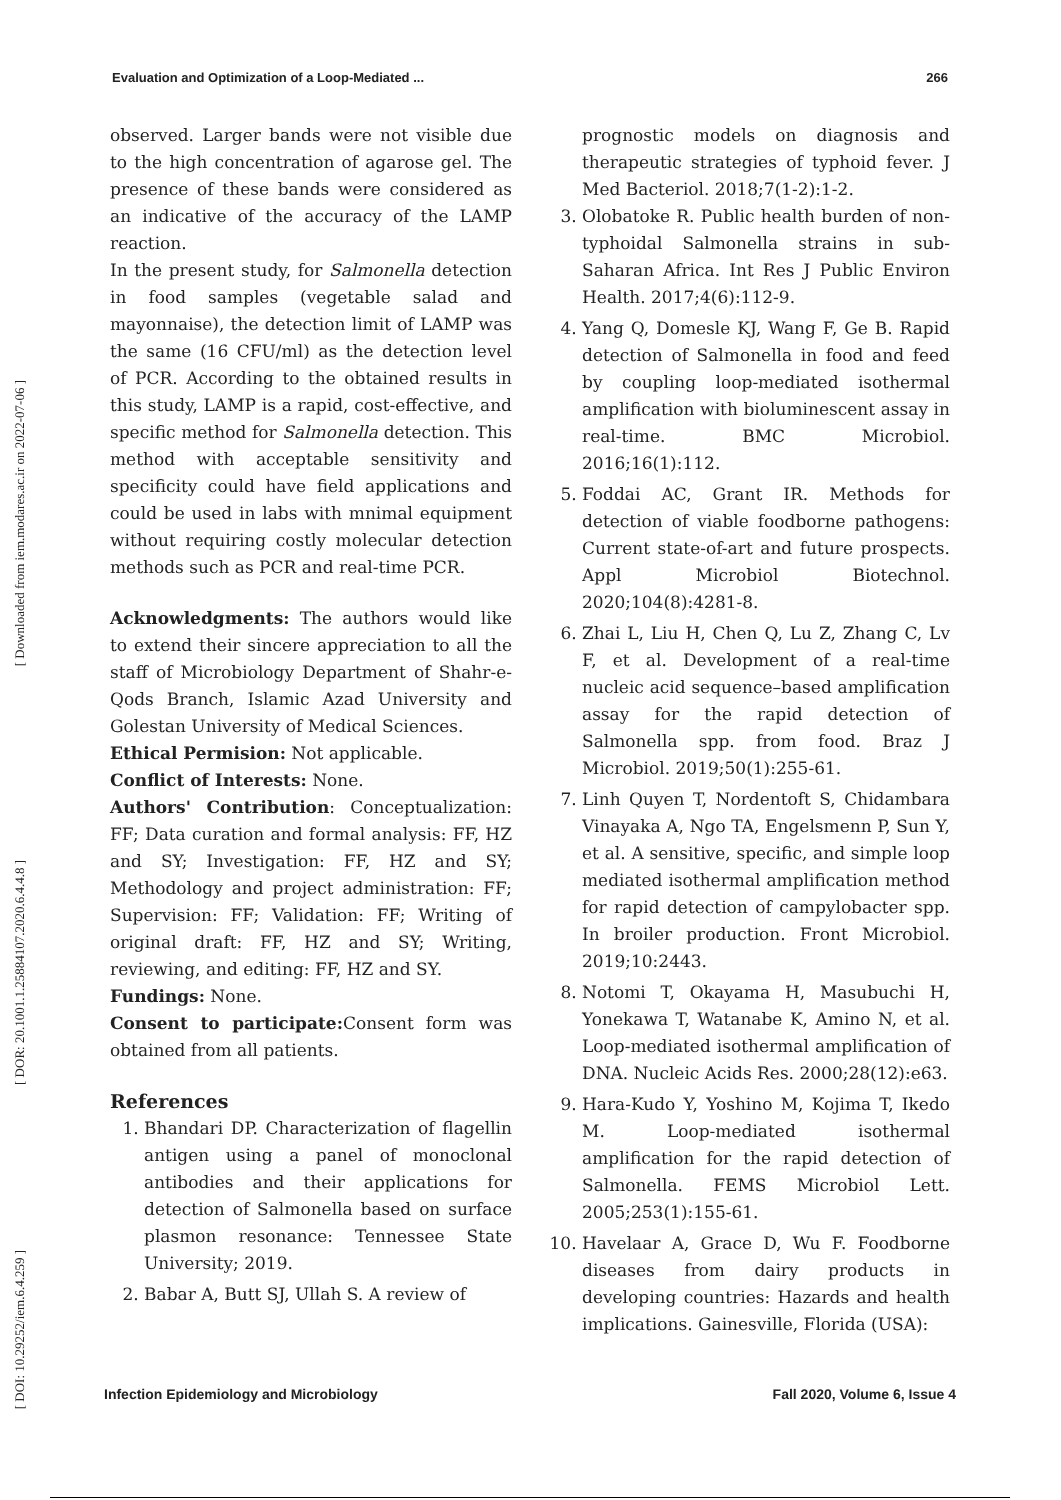[ Downloaded from iem.modares.ac.ir on 2022-07-06 ]
[ DOR: 20.1001.1.25884107.2020.6.4.4.8 ]
[ DOI: 10.29252/iem.6.4.259 ]
Evaluation and Optimization of a Loop-Mediated ... 266
observed. Larger bands were not visible due to the high concentration of agarose gel. The presence of these bands were considered as an indicative of the accuracy of the LAMP reaction.
In the present study, for Salmonella detection in food samples (vegetable salad and mayonnaise), the detection limit of LAMP was the same (16 CFU/ml) as the detection level of PCR. According to the obtained results in this study, LAMP is a rapid, cost-effective, and specific method for Salmonella detection. This method with acceptable sensitivity and specificity could have field applications and could be used in labs with mnimal equipment without requiring costly molecular detection methods such as PCR and real-time PCR.
Acknowledgments: The authors would like to extend their sincere appreciation to all the staff of Microbiology Department of Shahr-e-Qods Branch, Islamic Azad University and Golestan University of Medical Sciences.
Ethical Permision: Not applicable.
Conflict of Interests: None.
Authors' Contribution: Conceptualization: FF; Data curation and formal analysis: FF, HZ and SY; Investigation: FF, HZ and SY; Methodology and project administration: FF; Supervision: FF; Validation: FF; Writing of original draft: FF, HZ and SY; Writing, reviewing, and editing: FF, HZ and SY.
Fundings: None.
Consent to participate: Consent form was obtained from all patients.
References
1. Bhandari DP. Characterization of flagellin antigen using a panel of monoclonal antibodies and their applications for detection of Salmonella based on surface plasmon resonance: Tennessee State University; 2019.
2. Babar A, Butt SJ, Ullah S. A review of
prognostic models on diagnosis and therapeutic strategies of typhoid fever. J Med Bacteriol. 2018;7(1-2):1-2.
3. Olobatoke R. Public health burden of non-typhoidal Salmonella strains in sub-Saharan Africa. Int Res J Public Environ Health. 2017;4(6):112-9.
4. Yang Q, Domesle KJ, Wang F, Ge B. Rapid detection of Salmonella in food and feed by coupling loop-mediated isothermal amplification with bioluminescent assay in real-time. BMC Microbiol. 2016;16(1):112.
5. Foddai AC, Grant IR. Methods for detection of viable foodborne pathogens: Current state-of-art and future prospects. Appl Microbiol Biotechnol. 2020;104(8):4281-8.
6. Zhai L, Liu H, Chen Q, Lu Z, Zhang C, Lv F, et al. Development of a real-time nucleic acid sequence–based amplification assay for the rapid detection of Salmonella spp. from food. Braz J Microbiol. 2019;50(1):255-61.
7. Linh Quyen T, Nordentoft S, Chidambara Vinayaka A, Ngo TA, Engelsmenn P, Sun Y, et al. A sensitive, specific, and simple loop mediated isothermal amplification method for rapid detection of campylobacter spp. In broiler production. Front Microbiol. 2019;10:2443.
8. Notomi T, Okayama H, Masubuchi H, Yonekawa T, Watanabe K, Amino N, et al. Loop-mediated isothermal amplification of DNA. Nucleic Acids Res. 2000;28(12):e63.
9. Hara-Kudo Y, Yoshino M, Kojima T, Ikedo M. Loop-mediated isothermal amplification for the rapid detection of Salmonella. FEMS Microbiol Lett. 2005;253(1):155-61.
10. Havelaar A, Grace D, Wu F. Foodborne diseases from dairy products in developing countries: Hazards and health implications. Gainesville, Florida (USA):
Infection Epidemiology and Microbiology Fall 2020, Volume 6, Issue 4